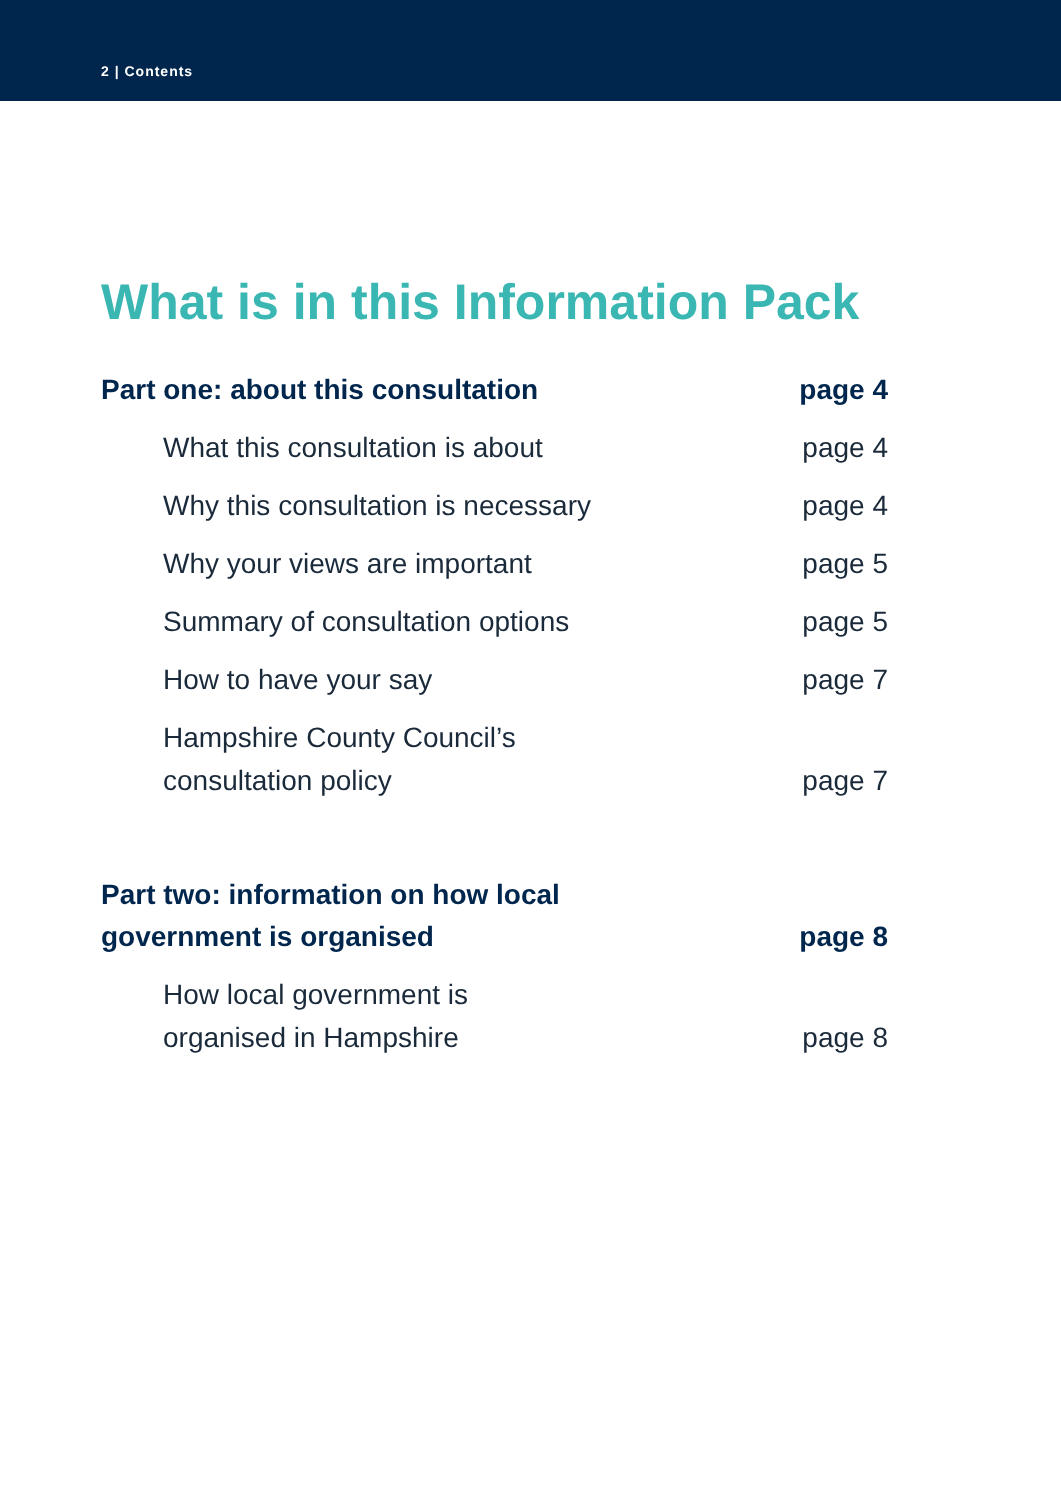2 | Contents
What is in this Information Pack
Part one: about this consultation page 4
What this consultation is about page 4
Why this consultation is necessary page 4
Why your views are important page 5
Summary of consultation options page 5
How to have your say page 7
Hampshire County Council’s
consultation policy page 7
Part two: information on how local
government is organised page 8
How local government is
organised in Hampshire page 8